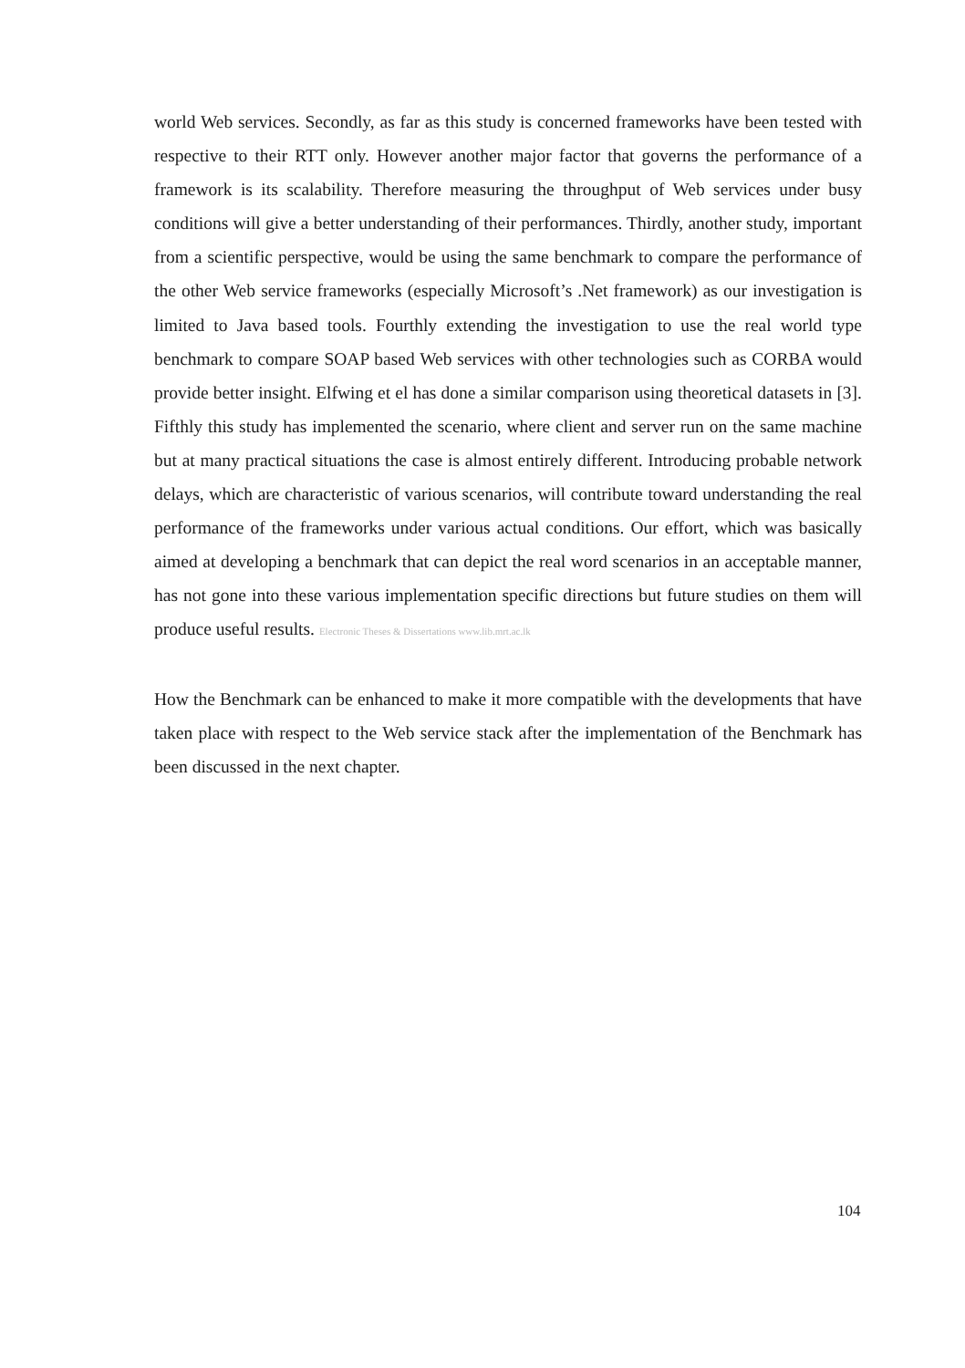world Web services. Secondly, as far as this study is concerned frameworks have been tested with respective to their RTT only. However another major factor that governs the performance of a framework is its scalability. Therefore measuring the throughput of Web services under busy conditions will give a better understanding of their performances. Thirdly, another study, important from a scientific perspective, would be using the same benchmark to compare the performance of the other Web service frameworks (especially Microsoft’s .Net framework) as our investigation is limited to Java based tools. Fourthly extending the investigation to use the real world type benchmark to compare SOAP based Web services with other technologies such as CORBA would provide better insight. Elfwing et el has done a similar comparison using theoretical datasets in [3]. Fifthly this study has implemented the scenario, where client and server run on the same machine but at many practical situations the case is almost entirely different. Introducing probable network delays, which are characteristic of various scenarios, will contribute toward understanding the real performance of the frameworks under various actual conditions. Our effort, which was basically aimed at developing a benchmark that can depict the real word scenarios in an acceptable manner, has not gone into these various implementation specific directions but future studies on them will produce useful results. Electronic Theses & Dissertations www.lib.mrt.ac.lk
How the Benchmark can be enhanced to make it more compatible with the developments that have taken place with respect to the Web service stack after the implementation of the Benchmark has been discussed in the next chapter.
104